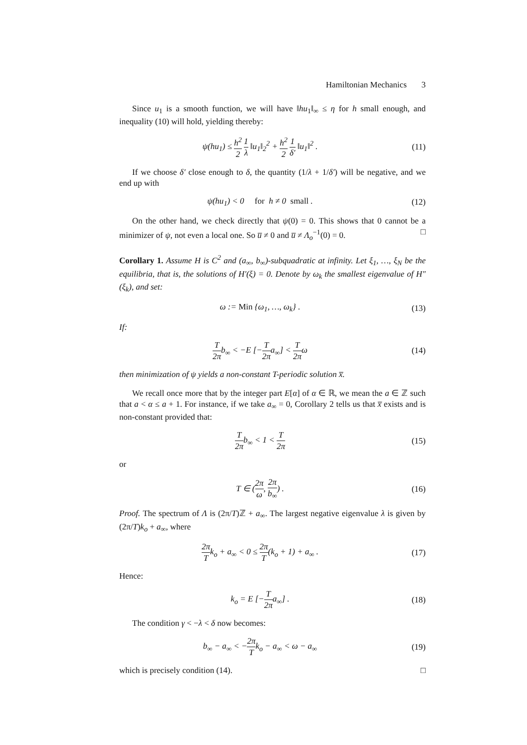Hamiltonian Mechanics 3
Since u<sub>1</sub> is a smooth function, we will have ‖hu<sub>1</sub>‖<sub>∞</sub> ≤ η for h small enough, and inequality (10) will hold, yielding thereby:
ψ(hu<sub>1</sub>) ≤ h<sup>2</sup> 2 1 λ ‖u<sub>1</sub>‖<sub>2</sub><sup>2</sup> + h<sup>2</sup> 2 1 δ′ ‖u<sub>1</sub>‖<sup>2</sup> .
(11)
If we choose δ′ close enough to δ, the quantity (1/λ + 1/δ′) will be negative, and we end up with
ψ(hu<sub>1</sub>) < 0 for h ≠ 0 small .
(12)
On the other hand, we check directly that ψ(0) = 0. This shows that 0 cannot be a minimizer of ψ, not even a local one. So u̅ ≠ 0 and u̅ ≠ Λ<sub>o</sub><sup>−1</sup>(0) = 0. □
Corollary 1. Assume H is C<sup>2</sup> and (a<sub>∞</sub>, b<sub>∞</sub>)-subquadratic at infinity. Let ξ<sub>1</sub>, …, ξ<sub>N</sub> be the equilibria, that is, the solutions of H′(ξ) = 0. Denote by ω<sub>k</sub> the smallest eigenvalue of H″(ξ<sub>k</sub>), and set:
ω := Min {ω<sub>1</sub>, …, ω<sub>k</sub>} . (13)
If:
T 2πb<sub>∞</sub> < −E [−T 2πa<sub>∞</sub>] < T 2πω (14)
then minimization of ψ yields a non-constant T-periodic solution x̅.
We recall once more that by the integer part E[α] of α ∈ ℝ, we mean the a ∈ ℤ such that a < α ≤ a + 1. For instance, if we take a<sub>∞</sub> = 0, Corollary 2 tells us that x̅ exists and is non-constant provided that:
T 2πb<sub>∞</sub> < 1 < T 2π (15)
or
T ∈ (2π ω, 2π b<sub>∞</sub>) . (16)
Proof. The spectrum of Λ is (2π/T)ℤ + a<sub>∞</sub>. The largest negative eigenvalue λ is given by (2π/T)k<sub>o</sub> + a<sub>∞</sub>, where
2π Tk<sub>o</sub> + a<sub>∞</sub> < 0 ≤ 2π T(k<sub>o</sub> + 1) + a<sub>∞</sub> .
(17)
Hence:
k<sub>o</sub> = E [−T 2πa<sub>∞</sub>] . (18)
The condition γ < −λ < δ now becomes:
b<sub>∞</sub> − a<sub>∞</sub> < −2π Tk<sub>o</sub> − a<sub>∞</sub> < ω − a<sub>∞</sub>
(19)
which is precisely condition (14). □